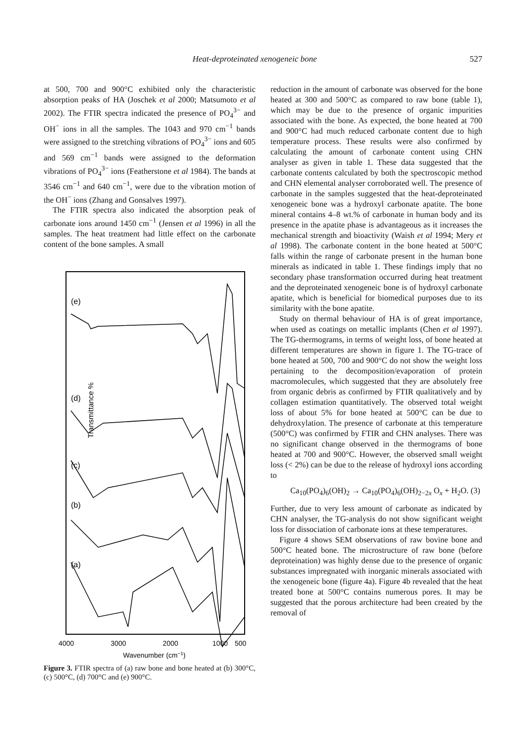Heat-deproteinated xenogeneic bone 527
at 500, 700 and 900°C exhibited only the characteristic absorption peaks of HA (Joschek et al 2000; Matsumoto et al 2002). The FTIR spectra indicated the presence of PO<sub>4</sub><sup>3−</sup> and OH<sup>−</sup> ions in all the samples. The 1043 and 970 cm<sup>−1</sup> bands were assigned to the stretching vibrations of PO<sub>4</sub><sup>3−</sup> ions and 605 and 569 cm<sup>−1</sup> bands were assigned to the deformation vibrations of PO<sub>4</sub><sup>3−</sup> ions (Featherstone et al 1984). The bands at 3546 cm<sup>−1</sup> and 640 cm<sup>−1</sup>, were due to the vibration motion of the OH<sup>−</sup> ions (Zhang and Gonsalves 1997).
The FTIR spectra also indicated the absorption peak of carbonate ions around 1450 cm<sup>−1</sup> (Jensen et al 1996) in all the samples. The heat treatment had little effect on the carbonate content of the bone samples. A small
Transmittance %
(e)
(d)
(c)
(b)
(a)
4000
3000
2000
1000
500
Wavenumber (cm−1)
Figure 3. FTIR spectra of (a) raw bone and bone heated at (b) 300°C, (c) 500°C, (d) 700°C and (e) 900°C.
reduction in the amount of carbonate was observed for the bone heated at 300 and 500°C as compared to raw bone (table 1), which may be due to the presence of organic impurities associated with the bone. As expected, the bone heated at 700 and 900°C had much reduced carbonate content due to high temperature process. These results were also confirmed by calculating the amount of carbonate content using CHN analyser as given in table 1. These data suggested that the carbonate contents calculated by both the spectroscopic method and CHN elemental analyser corroborated well. The presence of carbonate in the samples suggested that the heat-deproteinated xenogeneic bone was a hydroxyl carbonate apatite. The bone mineral contains 4–8 wt.% of carbonate in human body and its presence in the apatite phase is advantageous as it increases the mechanical strength and bioactivity (Waish et al 1994; Mery et al 1998). The carbonate content in the bone heated at 500°C falls within the range of carbonate present in the human bone minerals as indicated in table 1. These findings imply that no secondary phase transformation occurred during heat treatment and the deproteinated xenogeneic bone is of hydroxyl carbonate apatite, which is beneficial for biomedical purposes due to its similarity with the bone apatite.
Study on thermal behaviour of HA is of great importance, when used as coatings on metallic implants (Chen et al 1997). The TG-thermograms, in terms of weight loss, of bone heated at different temperatures are shown in figure 1. The TG-trace of bone heated at 500, 700 and 900°C do not show the weight loss pertaining to the decomposition/evaporation of protein macromolecules, which suggested that they are absolutely free from organic debris as confirmed by FTIR qualitatively and by collagen estimation quantitatively. The observed total weight loss of about 5% for bone heated at 500°C can be due to dehydroxylation. The presence of carbonate at this temperature (500°C) was confirmed by FTIR and CHN analyses. There was no significant change observed in the thermograms of bone heated at 700 and 900°C. However, the observed small weight loss (< 2%) can be due to the release of hydroxyl ions according to
Ca<sub>10</sub>(PO<sub>4</sub>)<sub>6</sub>(OH)<sub>2</sub> → Ca<sub>10</sub>(PO<sub>4</sub>)<sub>6</sub>(OH)<sub>2−2x</sub> O<sub>x</sub> + H<sub>2</sub>O. (3)
Further, due to very less amount of carbonate as indicated by CHN analyser, the TG-analysis do not show significant weight loss for dissociation of carbonate ions at these temperatures.
Figure 4 shows SEM observations of raw bovine bone and 500°C heated bone. The microstructure of raw bone (before deproteination) was highly dense due to the presence of organic substances impregnated with inorganic minerals associated with the xenogeneic bone (figure 4a). Figure 4b revealed that the heat treated bone at 500°C contains numerous pores. It may be suggested that the porous architecture had been created by the removal of